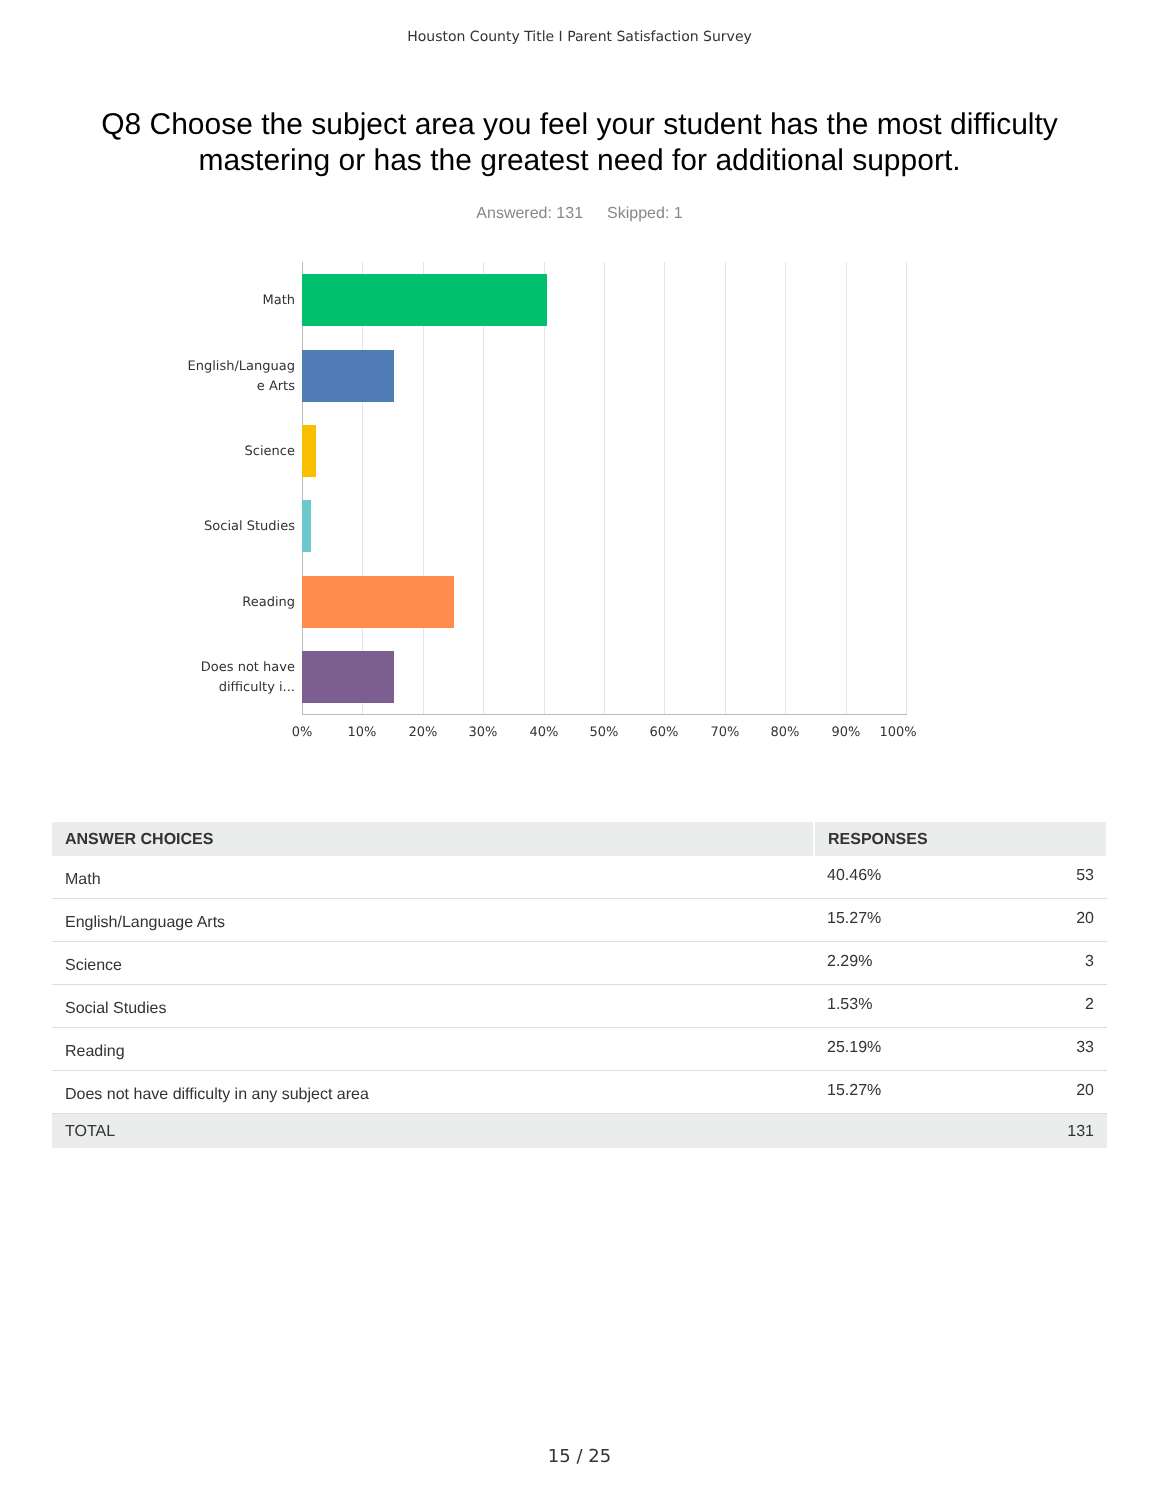Houston County Title I Parent Satisfaction Survey
Q8 Choose the subject area you feel your student has the most difficulty mastering or has the greatest need for additional support.
Answered: 131 Skipped: 1
Math
English/Languag
e Arts
Science
Social Studies
Reading
Does not have
difficulty i...
0% 10% 20% 30% 40% 50% 60% 70% 80% 90% 100%
| ANSWER CHOICES | RESPONSES | |
| --- | --- | --- |
| Math | 40.46% | 53 |
| English/Language Arts | 15.27% | 20 |
| Science | 2.29% | 3 |
| Social Studies | 1.53% | 2 |
| Reading | 25.19% | 33 |
| Does not have difficulty in any subject area | 15.27% | 20 |
| TOTAL | | 131 |
15 / 25